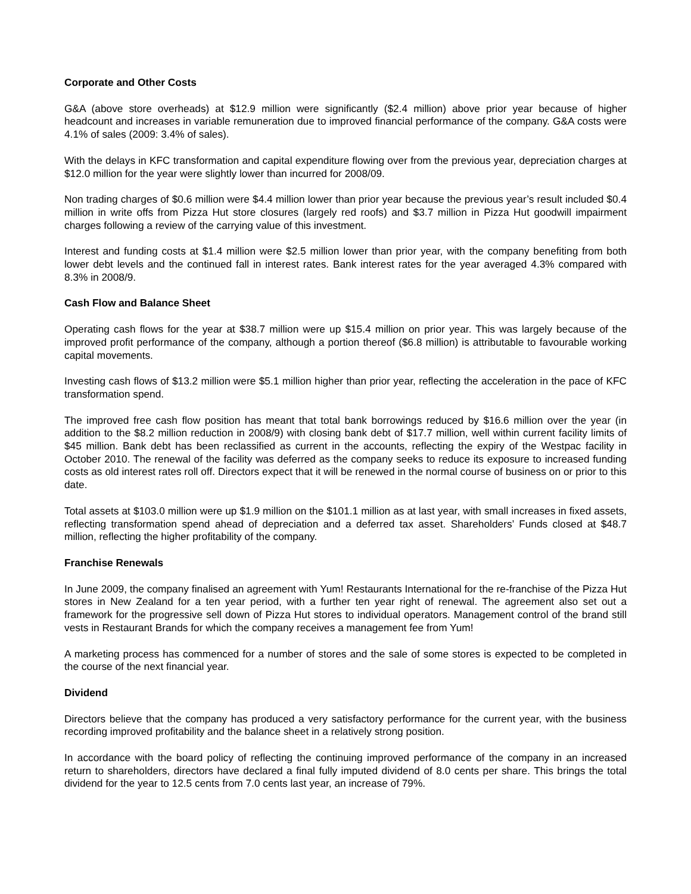Corporate and Other Costs
G&A (above store overheads) at $12.9 million were significantly ($2.4 million) above prior year because of higher headcount and increases in variable remuneration due to improved financial performance of the company. G&A costs were 4.1% of sales (2009: 3.4% of sales).
With the delays in KFC transformation and capital expenditure flowing over from the previous year, depreciation charges at $12.0 million for the year were slightly lower than incurred for 2008/09.
Non trading charges of $0.6 million were $4.4 million lower than prior year because the previous year’s result included $0.4 million in write offs from Pizza Hut store closures (largely red roofs) and $3.7 million in Pizza Hut goodwill impairment charges following a review of the carrying value of this investment.
Interest and funding costs at $1.4 million were $2.5 million lower than prior year, with the company benefiting from both lower debt levels and the continued fall in interest rates. Bank interest rates for the year averaged 4.3% compared with 8.3% in 2008/9.
Cash Flow and Balance Sheet
Operating cash flows for the year at $38.7 million were up $15.4 million on prior year. This was largely because of the improved profit performance of the company, although a portion thereof ($6.8 million) is attributable to favourable working capital movements.
Investing cash flows of $13.2 million were $5.1 million higher than prior year, reflecting the acceleration in the pace of KFC transformation spend.
The improved free cash flow position has meant that total bank borrowings reduced by $16.6 million over the year (in addition to the $8.2 million reduction in 2008/9) with closing bank debt of $17.7 million, well within current facility limits of $45 million. Bank debt has been reclassified as current in the accounts, reflecting the expiry of the Westpac facility in October 2010. The renewal of the facility was deferred as the company seeks to reduce its exposure to increased funding costs as old interest rates roll off. Directors expect that it will be renewed in the normal course of business on or prior to this date.
Total assets at $103.0 million were up $1.9 million on the $101.1 million as at last year, with small increases in fixed assets, reflecting transformation spend ahead of depreciation and a deferred tax asset. Shareholders’ Funds closed at $48.7 million, reflecting the higher profitability of the company.
Franchise Renewals
In June 2009, the company finalised an agreement with Yum! Restaurants International for the re-franchise of the Pizza Hut stores in New Zealand for a ten year period, with a further ten year right of renewal. The agreement also set out a framework for the progressive sell down of Pizza Hut stores to individual operators. Management control of the brand still vests in Restaurant Brands for which the company receives a management fee from Yum!
A marketing process has commenced for a number of stores and the sale of some stores is expected to be completed in the course of the next financial year.
Dividend
Directors believe that the company has produced a very satisfactory performance for the current year, with the business recording improved profitability and the balance sheet in a relatively strong position.
In accordance with the board policy of reflecting the continuing improved performance of the company in an increased return to shareholders, directors have declared a final fully imputed dividend of 8.0 cents per share. This brings the total dividend for the year to 12.5 cents from 7.0 cents last year, an increase of 79%.